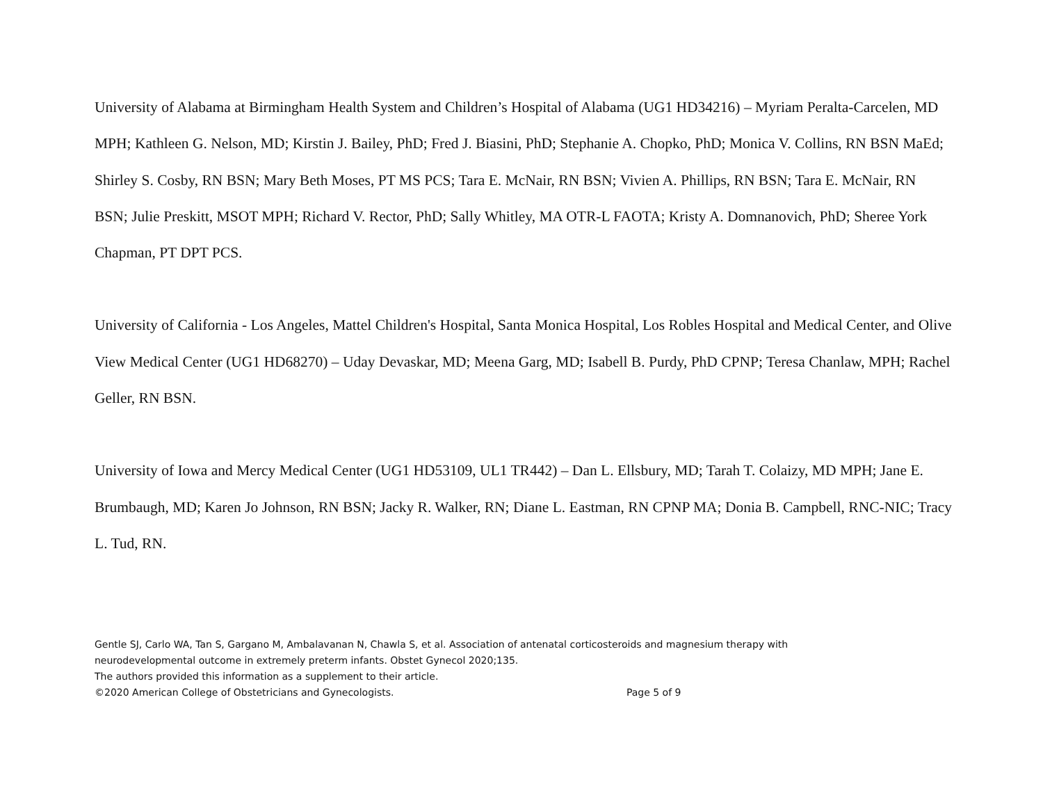University of Alabama at Birmingham Health System and Children’s Hospital of Alabama (UG1 HD34216) – Myriam Peralta-Carcelen, MD MPH; Kathleen G. Nelson, MD; Kirstin J. Bailey, PhD; Fred J. Biasini, PhD; Stephanie A. Chopko, PhD; Monica V. Collins, RN BSN MaEd; Shirley S. Cosby, RN BSN; Mary Beth Moses, PT MS PCS; Tara E. McNair, RN BSN; Vivien A. Phillips, RN BSN; Tara E. McNair, RN BSN; Julie Preskitt, MSOT MPH; Richard V. Rector, PhD; Sally Whitley, MA OTR-L FAOTA; Kristy A. Domnanovich, PhD; Sheree York Chapman, PT DPT PCS.
University of California - Los Angeles, Mattel Children's Hospital, Santa Monica Hospital, Los Robles Hospital and Medical Center, and Olive View Medical Center (UG1 HD68270) – Uday Devaskar, MD; Meena Garg, MD; Isabell B. Purdy, PhD CPNP; Teresa Chanlaw, MPH; Rachel Geller, RN BSN.
University of Iowa and Mercy Medical Center (UG1 HD53109, UL1 TR442) – Dan L. Ellsbury, MD; Tarah T. Colaizy, MD MPH; Jane E. Brumbaugh, MD; Karen Jo Johnson, RN BSN; Jacky R. Walker, RN; Diane L. Eastman, RN CPNP MA; Donia B. Campbell, RNC-NIC; Tracy L. Tud, RN.
Gentle SJ, Carlo WA, Tan S, Gargano M, Ambalavanan N, Chawla S, et al. Association of antenatal corticosteroids and magnesium therapy with
neurodevelopmental outcome in extremely preterm infants. Obstet Gynecol 2020;135.
The authors provided this information as a supplement to their article.
©2020 American College of Obstetricians and Gynecologists. Page 5 of 9